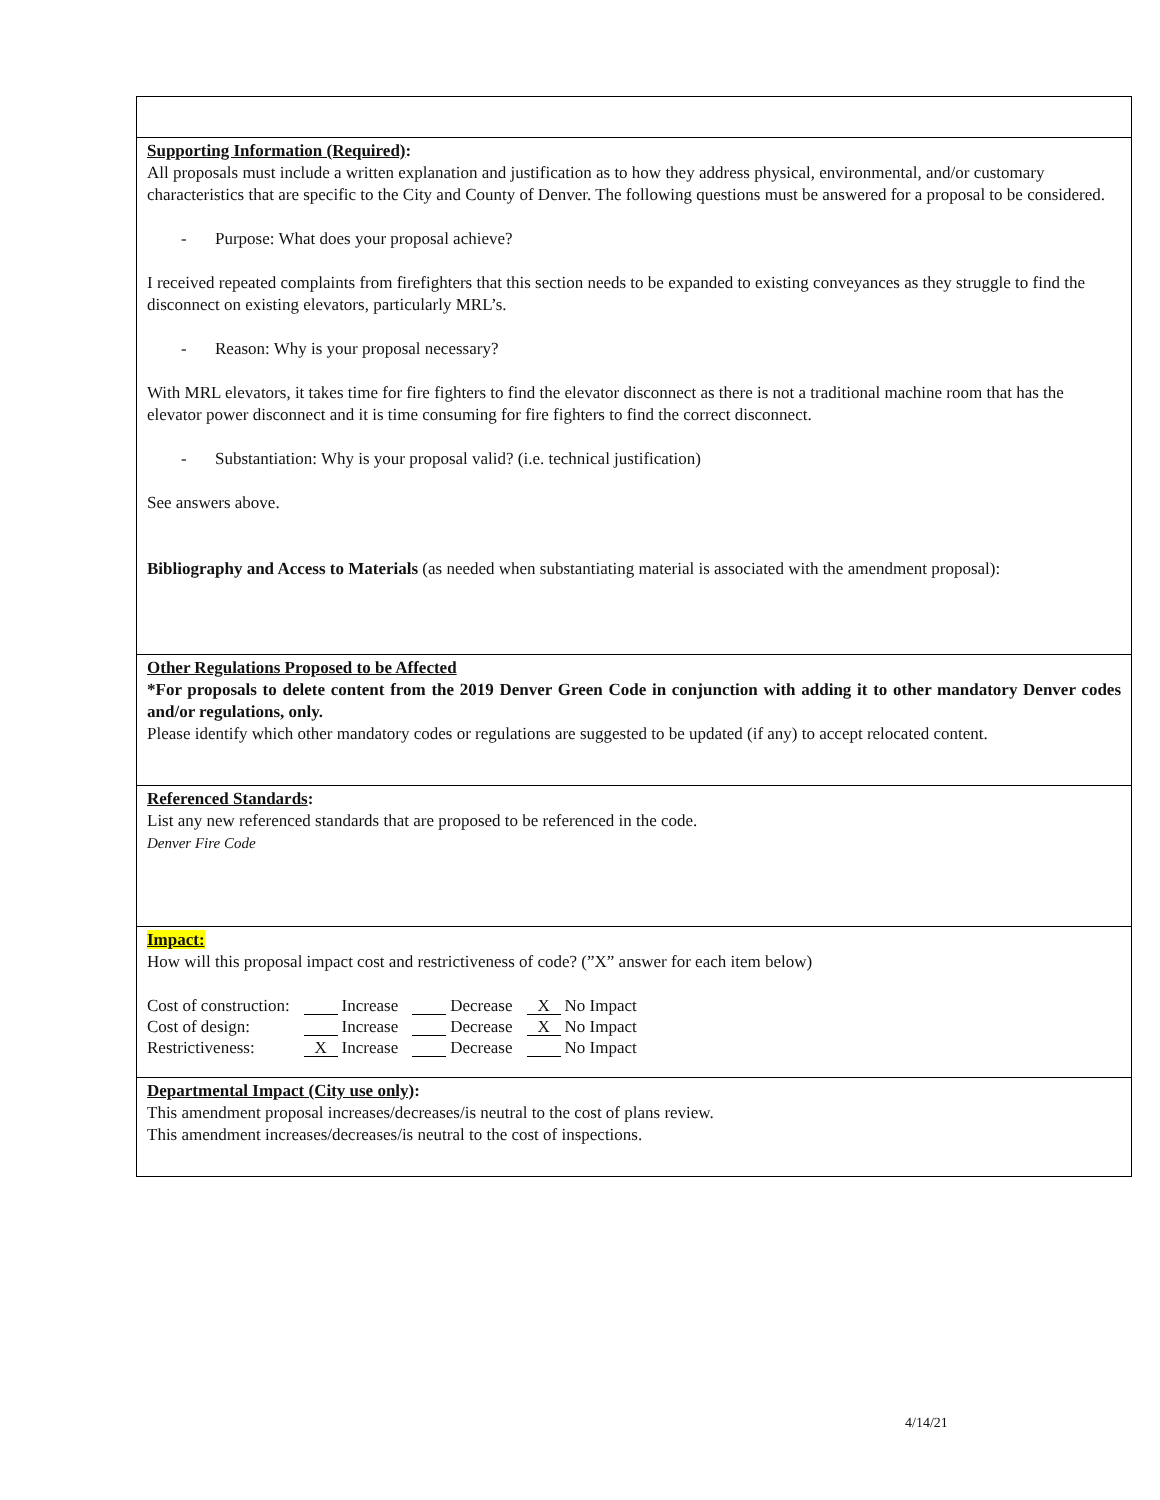Supporting Information (Required):
All proposals must include a written explanation and justification as to how they address physical, environmental, and/or customary characteristics that are specific to the City and County of Denver. The following questions must be answered for a proposal to be considered.
- Purpose: What does your proposal achieve?
I received repeated complaints from firefighters that this section needs to be expanded to existing conveyances as they struggle to find the disconnect on existing elevators, particularly MRL’s.
- Reason: Why is your proposal necessary?
With MRL elevators, it takes time for fire fighters to find the elevator disconnect as there is not a traditional machine room that has the elevator power disconnect and it is time consuming for fire fighters to find the correct disconnect.
- Substantiation: Why is your proposal valid? (i.e. technical justification)
See answers above.
Bibliography and Access to Materials (as needed when substantiating material is associated with the amendment proposal):
Other Regulations Proposed to be Affected
*For proposals to delete content from the 2019 Denver Green Code in conjunction with adding it to other mandatory Denver codes and/or regulations, only.
Please identify which other mandatory codes or regulations are suggested to be updated (if any) to accept relocated content.
Referenced Standards:
List any new referenced standards that are proposed to be referenced in the code.
Denver Fire Code
Impact:
How will this proposal impact cost and restrictiveness of code? (”X” answer for each item below)
| Cost of construction: | Increase | Decrease | X No Impact |
| Cost of design: | Increase | Decrease | X No Impact |
| Restrictiveness: | X Increase | Decrease | No Impact |
Departmental Impact (City use only):
This amendment proposal increases/decreases/is neutral to the cost of plans review.
This amendment increases/decreases/is neutral to the cost of inspections.
4/14/21